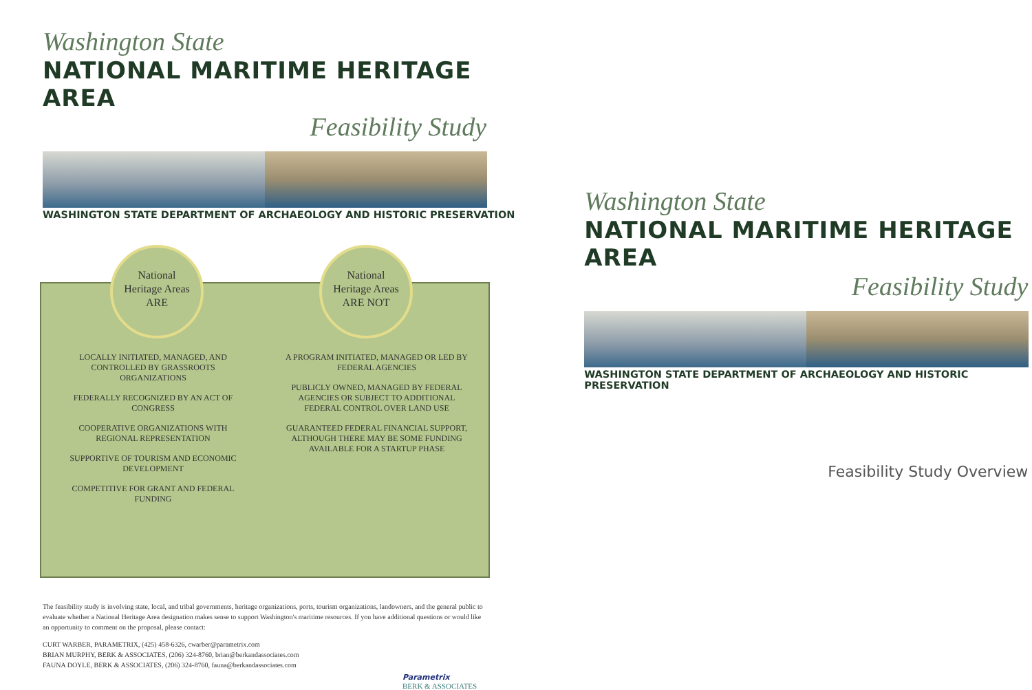Washington State
NATIONAL MARITIME HERITAGE AREA
Feasibility Study
WASHINGTON STATE DEPARTMENT OF ARCHAEOLOGY AND HISTORIC PRESERVATION
National
Heritage Areas
ARE
National
Heritage Areas
ARE NOT
LOCALLY INITIATED, MANAGED, AND CONTROLLED BY GRASSROOTS ORGANIZATIONS
FEDERALLY RECOGNIZED BY AN ACT OF CONGRESS
COOPERATIVE ORGANIZATIONS WITH REGIONAL REPRESENTATION
SUPPORTIVE OF TOURISM AND ECONOMIC DEVELOPMENT
COMPETITIVE FOR GRANT AND FEDERAL FUNDING
A PROGRAM INITIATED, MANAGED OR LED BY FEDERAL AGENCIES
PUBLICLY OWNED, MANAGED BY FEDERAL AGENCIES OR SUBJECT TO ADDITIONAL FEDERAL CONTROL OVER LAND USE
GUARANTEED FEDERAL FINANCIAL SUPPORT, ALTHOUGH THERE MAY BE SOME FUNDING AVAILABLE FOR A STARTUP PHASE
The feasibility study is involving state, local, and tribal governments, heritage organizations, ports, tourism organizations, landowners, and the general public to evaluate whether a National Heritage Area designation makes sense to support Washington's maritime resources. If you have additional questions or would like an opportunity to comment on the proposal, please contact:
CURT WARBER, PARAMETRIX, (425) 458-6326, cwarber@parametrix.com
BRIAN MURPHY, BERK & ASSOCIATES, (206) 324-8760, brian@berkandassociates.com
FAUNA DOYLE, BERK & ASSOCIATES, (206) 324-8760, fauna@berkandassociates.com
Parametrix
BERK & ASSOCIATES
Washington State
NATIONAL MARITIME HERITAGE AREA
Feasibility Study
WASHINGTON STATE DEPARTMENT OF ARCHAEOLOGY AND HISTORIC PRESERVATION
Feasibility Study Overview